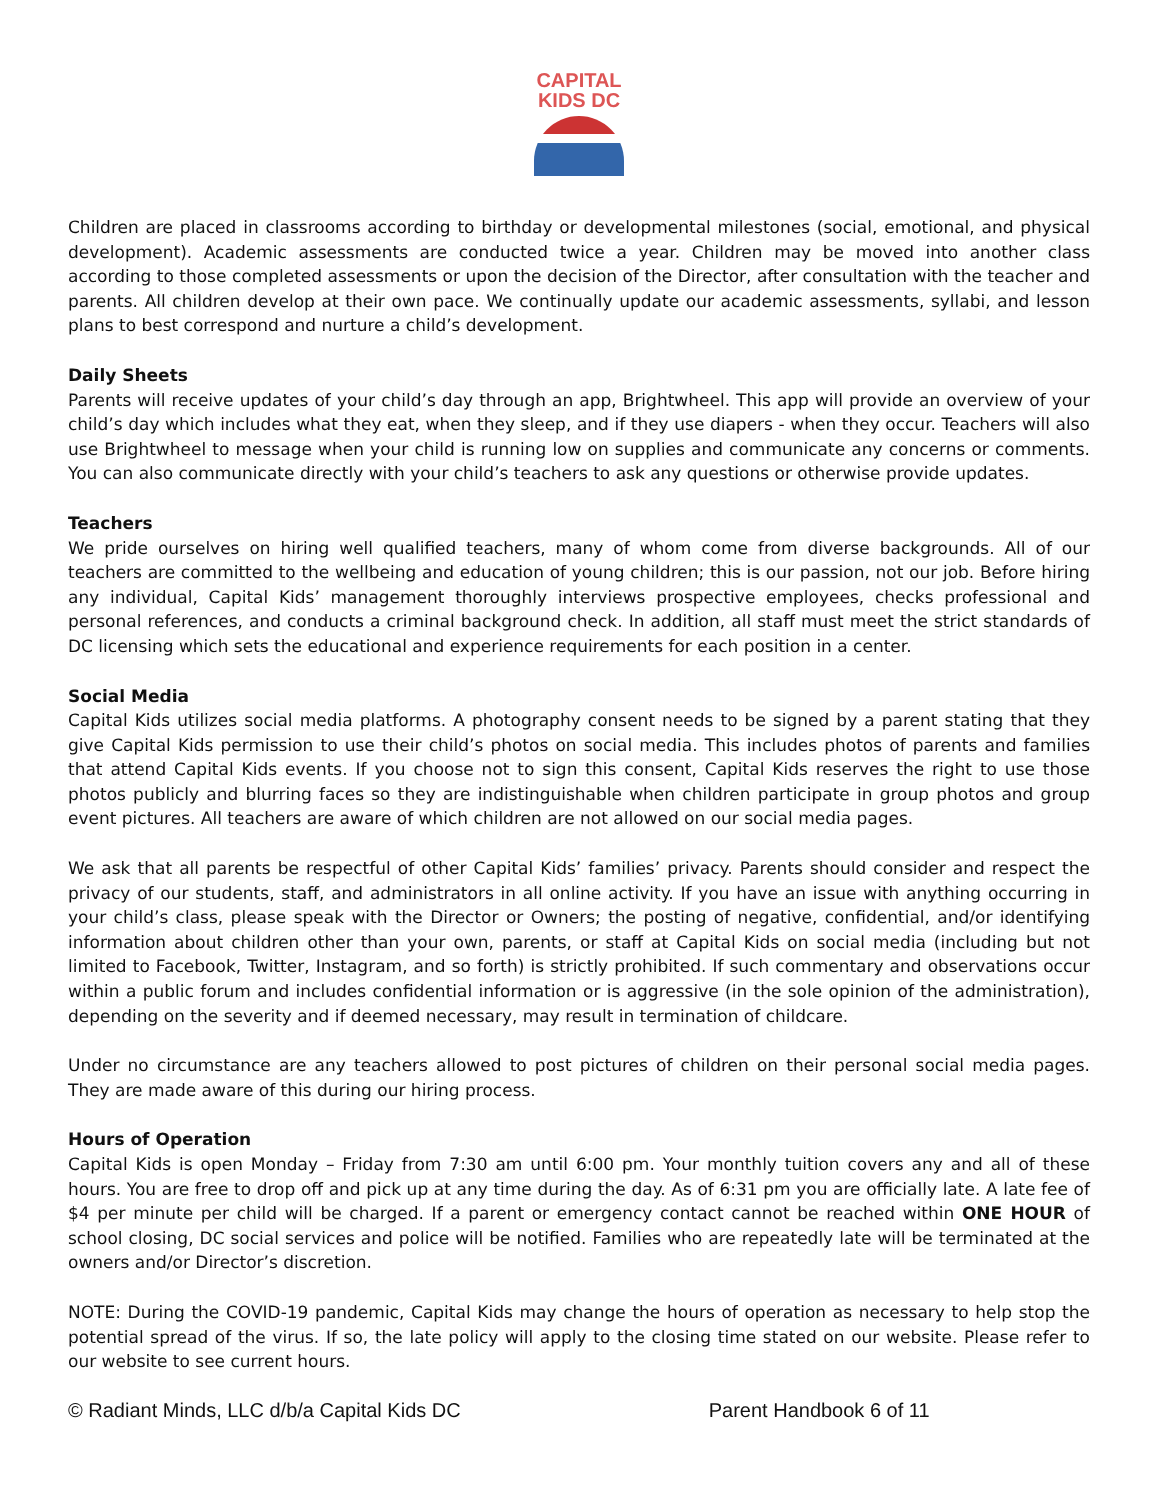CAPITAL
KIDS DC
Children are placed in classrooms according to birthday or developmental milestones (social, emotional, and physical development). Academic assessments are conducted twice a year. Children may be moved into another class according to those completed assessments or upon the decision of the Director, after consultation with the teacher and parents. All children develop at their own pace. We continually update our academic assessments, syllabi, and lesson plans to best correspond and nurture a child’s development.
Daily Sheets
Parents will receive updates of your child’s day through an app, Brightwheel. This app will provide an overview of your child’s day which includes what they eat, when they sleep, and if they use diapers - when they occur. Teachers will also use Brightwheel to message when your child is running low on supplies and communicate any concerns or comments. You can also communicate directly with your child’s teachers to ask any questions or otherwise provide updates.
Teachers
We pride ourselves on hiring well qualified teachers, many of whom come from diverse backgrounds. All of our teachers are committed to the wellbeing and education of young children; this is our passion, not our job. Before hiring any individual, Capital Kids’ management thoroughly interviews prospective employees, checks professional and personal references, and conducts a criminal background check. In addition, all staff must meet the strict standards of DC licensing which sets the educational and experience requirements for each position in a center.
Social Media
Capital Kids utilizes social media platforms. A photography consent needs to be signed by a parent stating that they give Capital Kids permission to use their child’s photos on social media. This includes photos of parents and families that attend Capital Kids events. If you choose not to sign this consent, Capital Kids reserves the right to use those photos publicly and blurring faces so they are indistinguishable when children participate in group photos and group event pictures. All teachers are aware of which children are not allowed on our social media pages.
We ask that all parents be respectful of other Capital Kids’ families’ privacy. Parents should consider and respect the privacy of our students, staff, and administrators in all online activity. If you have an issue with anything occurring in your child’s class, please speak with the Director or Owners; the posting of negative, confidential, and/or identifying information about children other than your own, parents, or staff at Capital Kids on social media (including but not limited to Facebook, Twitter, Instagram, and so forth) is strictly prohibited. If such commentary and observations occur within a public forum and includes confidential information or is aggressive (in the sole opinion of the administration), depending on the severity and if deemed necessary, may result in termination of childcare.
Under no circumstance are any teachers allowed to post pictures of children on their personal social media pages. They are made aware of this during our hiring process.
Hours of Operation
Capital Kids is open Monday – Friday from 7:30 am until 6:00 pm. Your monthly tuition covers any and all of these hours. You are free to drop off and pick up at any time during the day. As of 6:31 pm you are officially late. A late fee of $4 per minute per child will be charged. If a parent or emergency contact cannot be reached within ONE HOUR of school closing, DC social services and police will be notified. Families who are repeatedly late will be terminated at the owners and/or Director’s discretion.
NOTE: During the COVID-19 pandemic, Capital Kids may change the hours of operation as necessary to help stop the potential spread of the virus. If so, the late policy will apply to the closing time stated on our website. Please refer to our website to see current hours.
© Radiant Minds, LLC d/b/a Capital Kids DC Parent Handbook 6 of 11